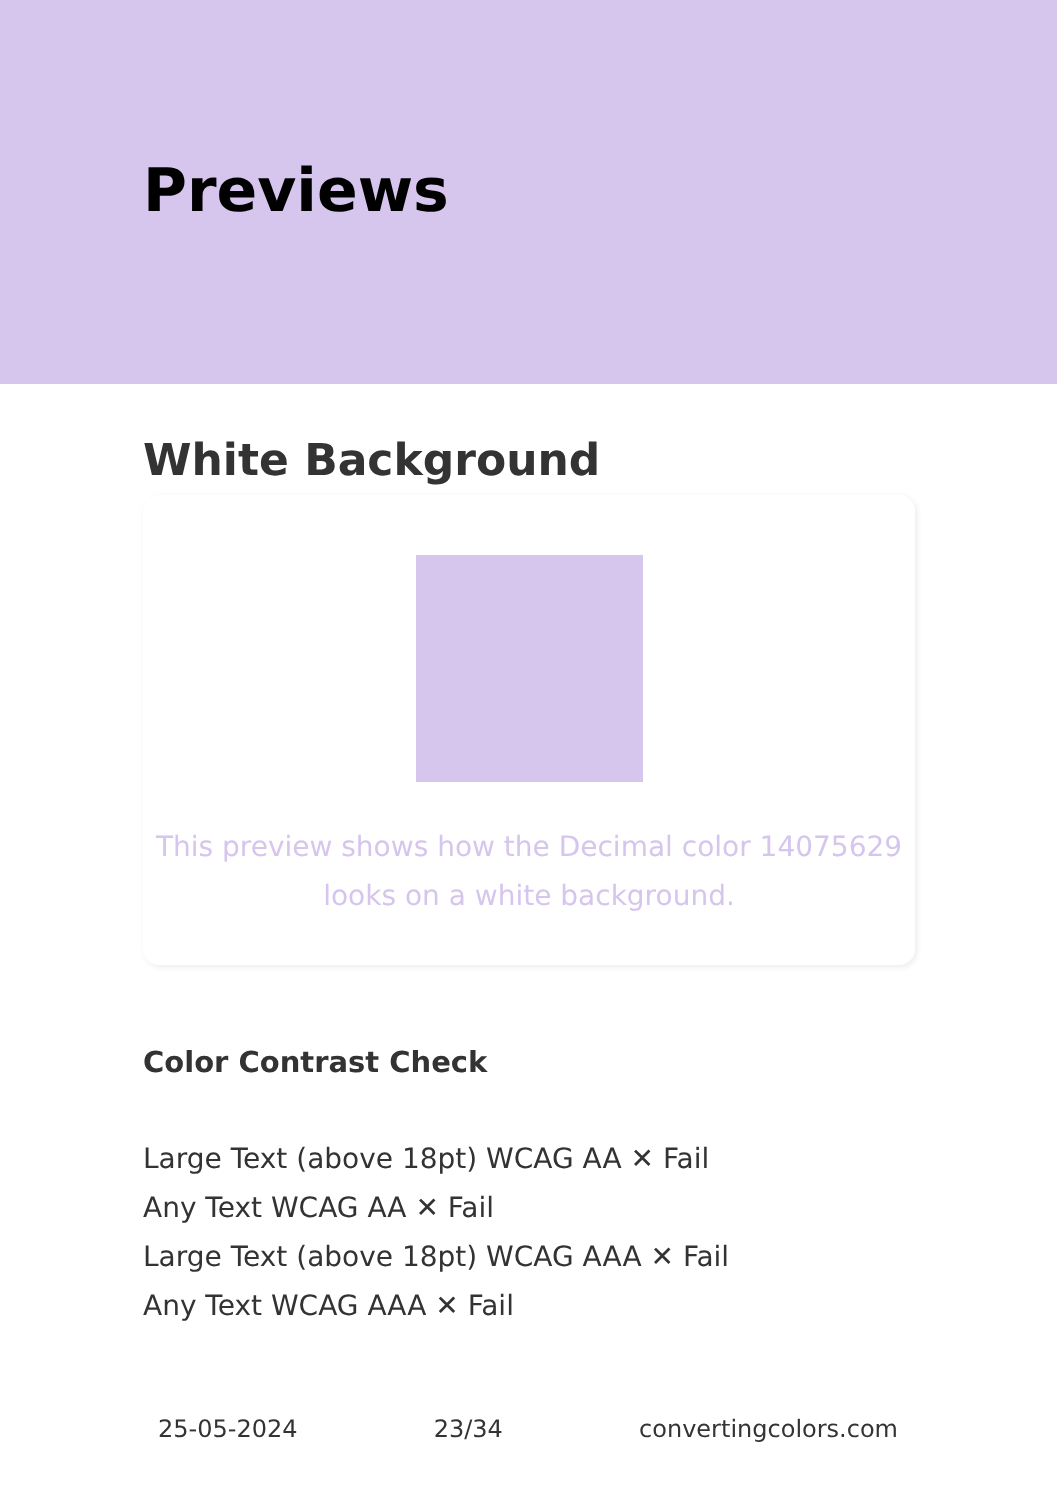Previews
White Background
This preview shows how the Decimal color 14075629 looks on a white background.
Color Contrast Check
Large Text (above 18pt) WCAG AA ✕ Fail
Any Text WCAG AA ✕ Fail
Large Text (above 18pt) WCAG AAA ✕ Fail
Any Text WCAG AAA ✕ Fail
25-05-2024 23/34 convertingcolors.com